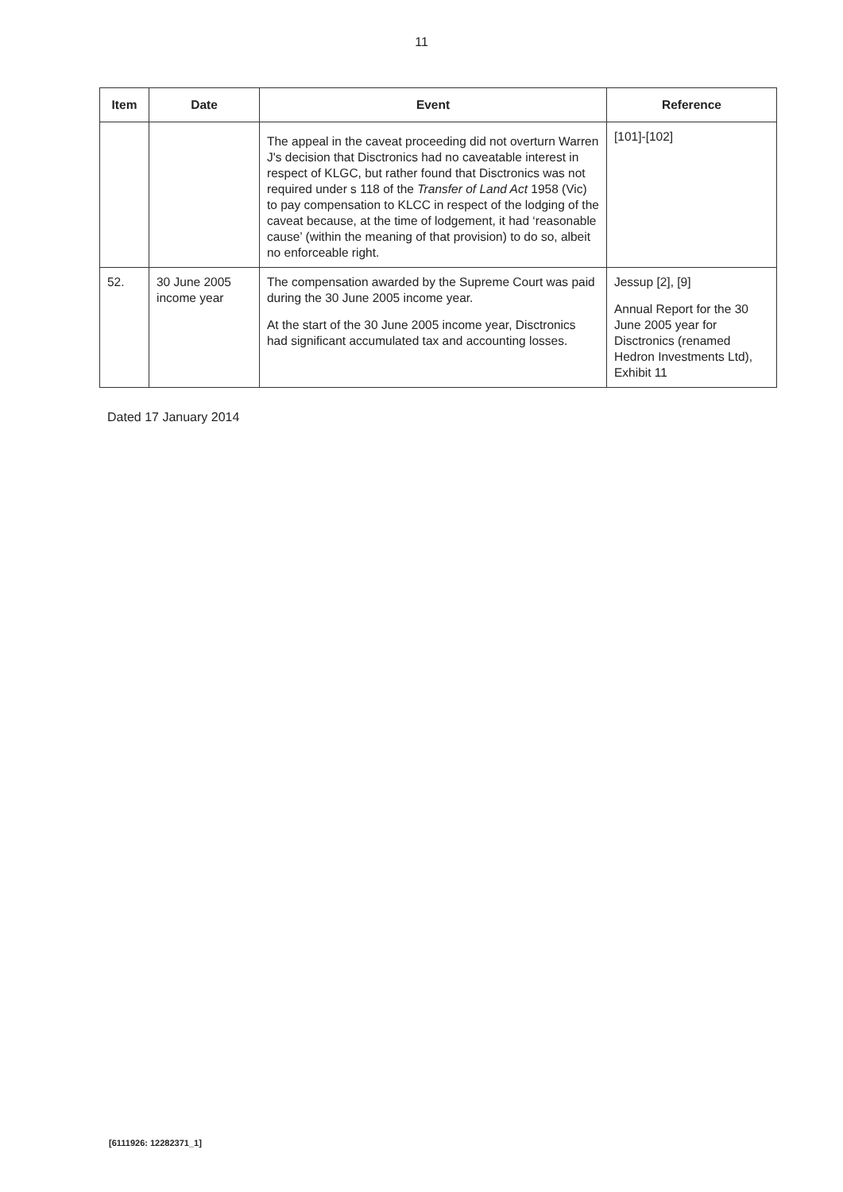11
| Item | Date | Event | Reference |
| --- | --- | --- | --- |
| | | The appeal in the caveat proceeding did not overturn Warren J's decision that Disctronics had no caveatable interest in respect of KLGC, but rather found that Disctronics was not required under s 118 of the Transfer of Land Act 1958 (Vic) to pay compensation to KLCC in respect of the lodging of the caveat because, at the time of lodgement, it had ‘reasonable cause’ (within the meaning of that provision) to do so, albeit no enforceable right. | [101]-[102] |
| 52. | 30 June 2005 income year | The compensation awarded by the Supreme Court was paid during the 30 June 2005 income year. At the start of the 30 June 2005 income year, Disctronics had significant accumulated tax and accounting losses. | Jessup [2], [9] Annual Report for the 30 June 2005 year for Disctronics (renamed Hedron Investments Ltd), Exhibit 11 |
Dated 17 January 2014
[6111926: 12282371_1]